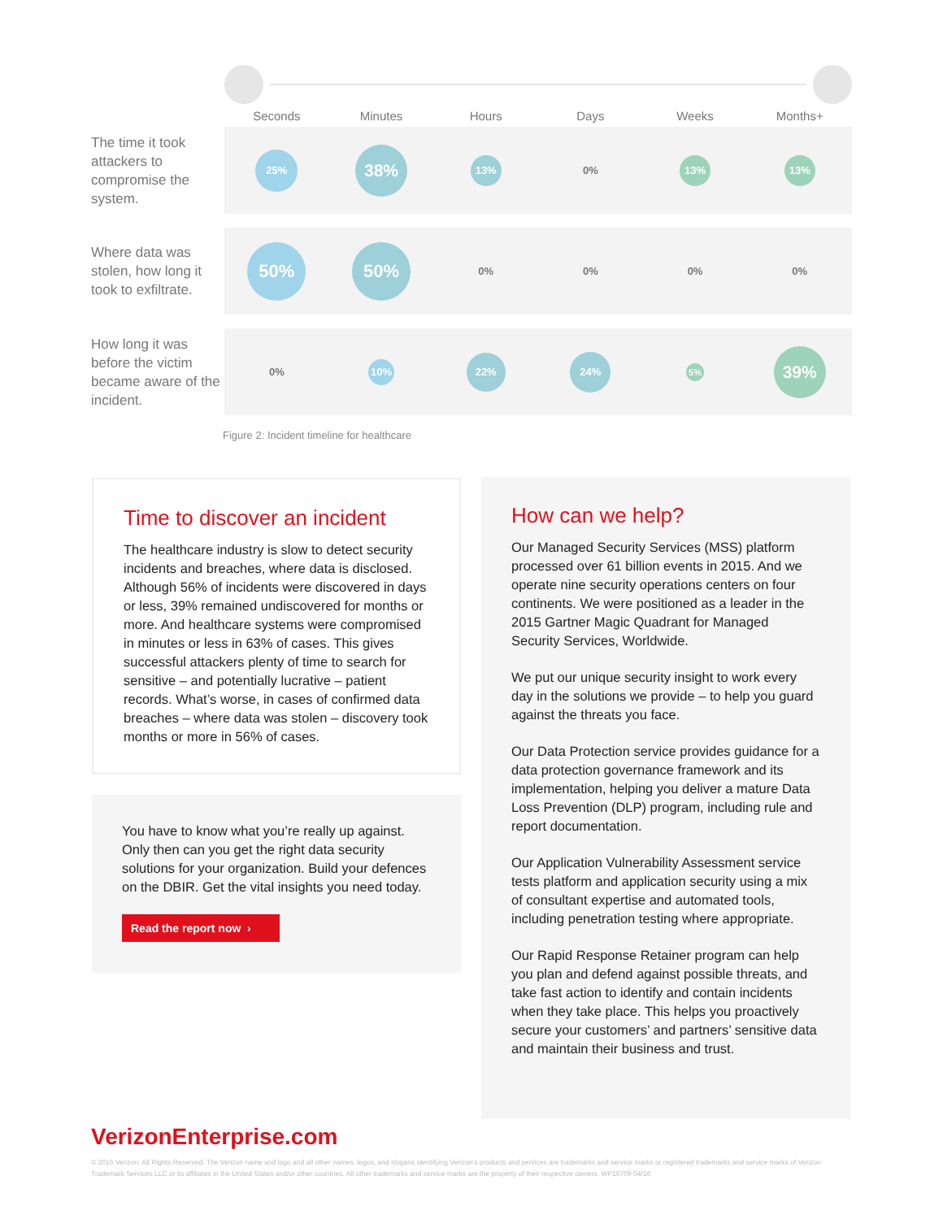Seconds Minutes Hours Days Weeks Months+
The time it took attackers to compromise the system.
25%
38%
13%
0%
13% 13%
Where data was stolen, how long it took to exfiltrate.
50% 50%
0% 0% 0% 0%
How long it was before the victim became aware of the incident.
0%
10%
22%
24%
5%
39%
Figure 2: Incident timeline for healthcare
Time to discover an incident
The healthcare industry is slow to detect security incidents and breaches, where data is disclosed. Although 56% of incidents were discovered in days or less, 39% remained undiscovered for months or more. And healthcare systems were compromised in minutes or less in 63% of cases. This gives successful attackers plenty of time to search for sensitive – and potentially lucrative – patient records. What’s worse, in cases of confirmed data breaches – where data was stolen – discovery took months or more in 56% of cases.
You have to know what you’re really up against. Only then can you get the right data security solutions for your organization. Build your defences on the DBIR. Get the vital insights you need today.
Read the report now ›
How can we help?
Our Managed Security Services (MSS) platform processed over 61 billion events in 2015. And we operate nine security operations centers on four continents. We were positioned as a leader in the 2015 Gartner Magic Quadrant for Managed Security Services, Worldwide.
We put our unique security insight to work every day in the solutions we provide – to help you guard against the threats you face.
Our Data Protection service provides guidance for a data protection governance framework and its implementation, helping you deliver a mature Data Loss Prevention (DLP) program, including rule and report documentation.
Our Application Vulnerability Assessment service tests platform and application security using a mix of consultant expertise and automated tools, including penetration testing where appropriate.
Our Rapid Response Retainer program can help you plan and defend against possible threats, and take fast action to identify and contain incidents when they take place. This helps you proactively secure your customers’ and partners’ sensitive data and maintain their business and trust.
VerizonEnterprise.com
© 2016 Verizon. All Rights Reserved. The Verizon name and logo and all other names, logos, and slogans identifying Verizon’s products and services are trademarks and service marks or registered trademarks and service marks of Verizon Trademark Services LLC or its affiliates in the United States and/or other countries. All other trademarks and service marks are the property of their respective owners. WP16709 04/16